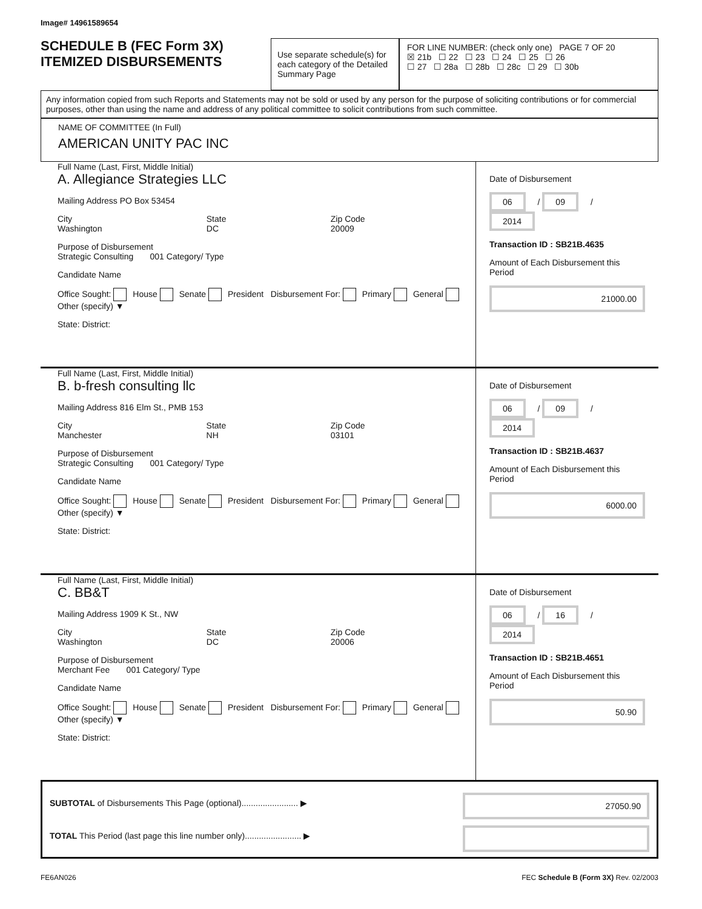Image# 14961589654
SCHEDULE B (FEC Form 3X)
ITEMIZED DISBURSEMENTS
Use separate schedule(s) for each category of the Detailed Summary Page
FOR LINE NUMBER: (check only one) PAGE 7 OF 20
☒ 21b ☐ 22 ☐ 23 ☐ 24 ☐ 25 ☐ 26
☐ 27 ☐ 28a ☐ 28b ☐ 28c ☐ 29 ☐ 30b
Any information copied from such Reports and Statements may not be sold or used by any person for the purpose of soliciting contributions or for commercial purposes, other than using the name and address of any political committee to solicit contributions from such committee.
NAME OF COMMITTEE (In Full)
AMERICAN UNITY PAC INC
Full Name (Last, First, Middle Initial)
A. Allegiance Strategies LLC
Mailing Address PO Box 53454
City
Washington State
DC Zip Code
20009
Purpose of Disbursement
Strategic Consulting 001 Category/ Type
Candidate Name
Office Sought: House Senate President Disbursement For: Primary General Other (specify) ▼
State: District:
Date of Disbursement
06 / 09 / 2014
Transaction ID : SB21B.4635
Amount of Each Disbursement this Period
21000.00
Full Name (Last, First, Middle Initial)
B. b-fresh consulting llc
Mailing Address 816 Elm St., PMB 153
City
Manchester State
NH Zip Code
03101
Purpose of Disbursement
Strategic Consulting 001 Category/ Type
Candidate Name
Office Sought: House Senate President Disbursement For: Primary General Other (specify) ▼
State: District:
Date of Disbursement
06 / 09 / 2014
Transaction ID : SB21B.4637
Amount of Each Disbursement this Period
6000.00
Full Name (Last, First, Middle Initial)
C. BB&T
Mailing Address 1909 K St., NW
City
Washington State
DC Zip Code
20006
Purpose of Disbursement
Merchant Fee 001 Category/ Type
Candidate Name
Office Sought: House Senate President Disbursement For: Primary General Other (specify) ▼
State: District:
Date of Disbursement
06 / 16 / 2014
Transaction ID : SB21B.4651
Amount of Each Disbursement this Period
50.90
SUBTOTAL of Disbursements This Page (optional)........................ ▶ 27050.90
TOTAL This Period (last page this line number only)........................ ▶
FE6AN026 FEC Schedule B (Form 3X) Rev. 02/2003